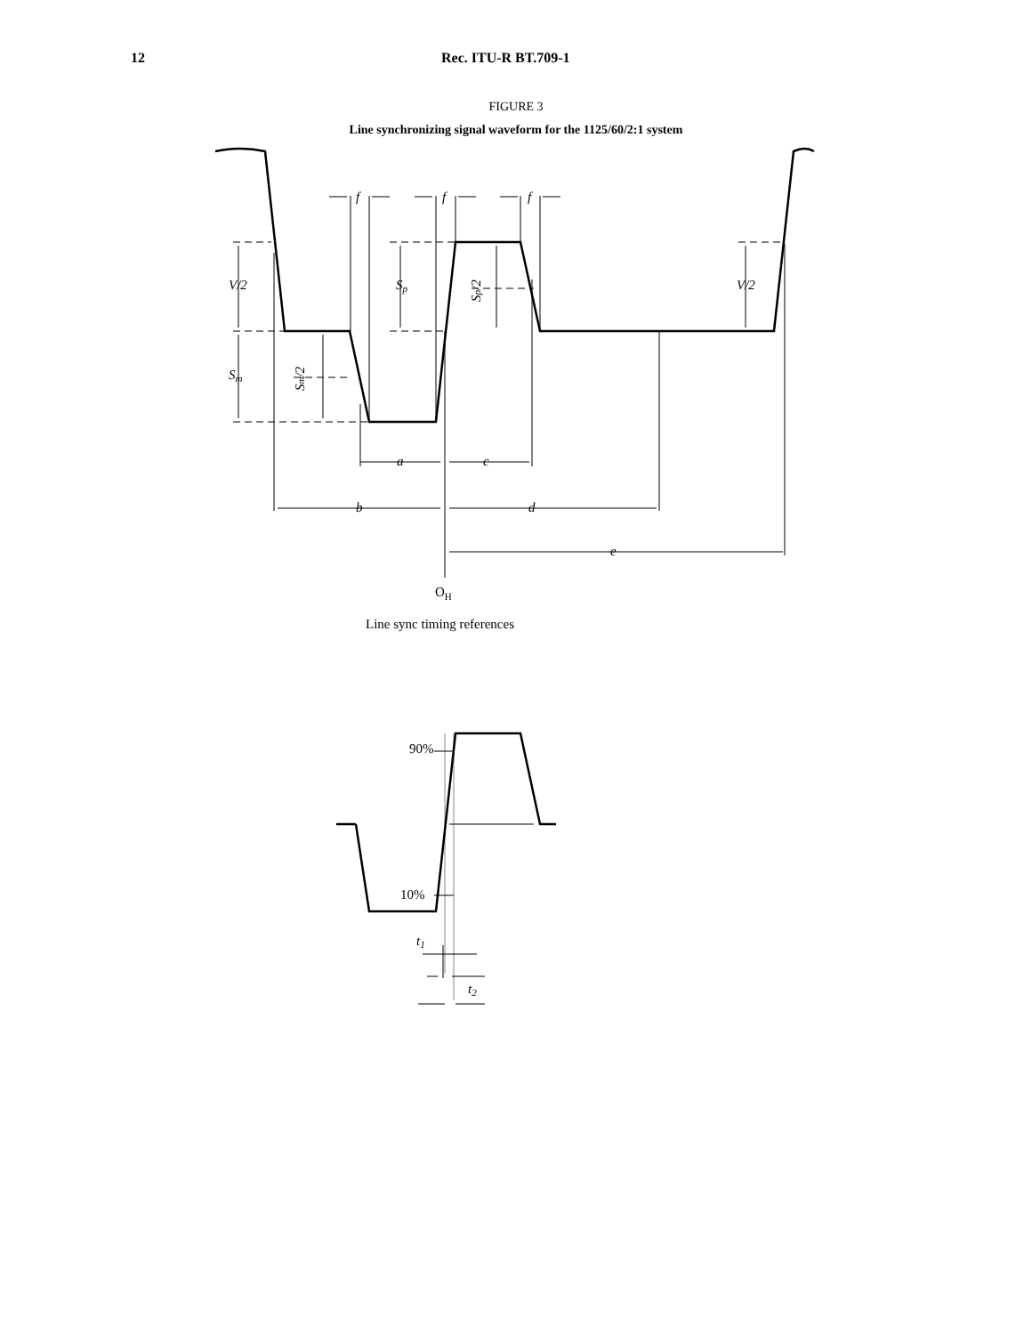12 Rec. ITU-R BT.709-1
FIGURE 3
Line synchronizing signal waveform for the 1125/60/2:1 system
V/2
Sp
V/2
Sm
f
f
f
a
c
b
d
e
Sp/2
Sm/2
t1
t2
OH
Line sync timing references
90%
10%